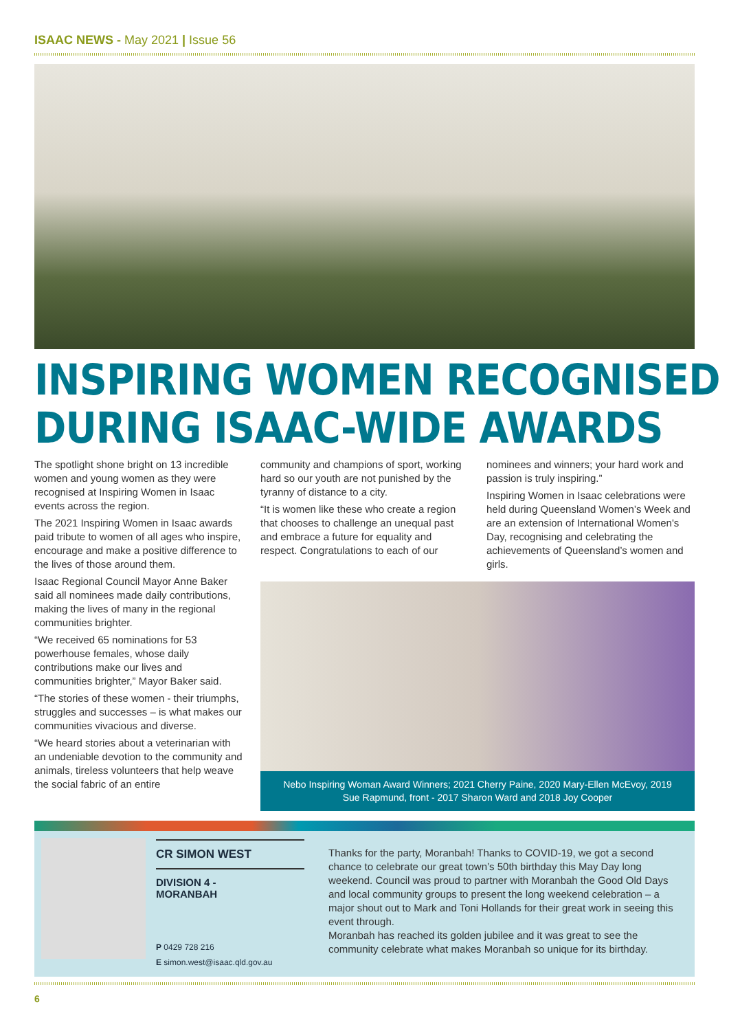ISAAC NEWS - May 2021 | Issue 56
INSPIRING WOMEN RECOGNISED
DURING ISAAC-WIDE AWARDS
The spotlight shone bright on 13 incredible women and young women as they were recognised at Inspiring Women in Isaac events across the region.
The 2021 Inspiring Women in Isaac awards paid tribute to women of all ages who inspire, encourage and make a positive difference to the lives of those around them.
Isaac Regional Council Mayor Anne Baker said all nominees made daily contributions, making the lives of many in the regional communities brighter.
“We received 65 nominations for 53 powerhouse females, whose daily contributions make our lives and communities brighter,” Mayor Baker said.
“The stories of these women - their triumphs, struggles and successes – is what makes our communities vivacious and diverse.
“We heard stories about a veterinarian with an undeniable devotion to the community and animals, tireless volunteers that help weave the social fabric of an entire
community and champions of sport, working hard so our youth are not punished by the tyranny of distance to a city.
“It is women like these who create a region that chooses to challenge an unequal past and embrace a future for equality and respect. Congratulations to each of our
nominees and winners; your hard work and passion is truly inspiring.”
Inspiring Women in Isaac celebrations were held during Queensland Women’s Week and are an extension of International Women's Day, recognising and celebrating the achievements of Queensland’s women and girls.
Nebo Inspiring Woman Award Winners; 2021 Cherry Paine, 2020 Mary-Ellen McEvoy, 2019 Sue Rapmund, front - 2017 Sharon Ward and 2018 Joy Cooper
CR SIMON WEST
DIVISION 4 -
MORANBAH
P 0429 728 216
E simon.west@isaac.qld.gov.au
Thanks for the party, Moranbah! Thanks to COVID-19, we got a second chance to celebrate our great town’s 50th birthday this May Day long weekend. Council was proud to partner with Moranbah the Good Old Days and local community groups to present the long weekend celebration – a major shout out to Mark and Toni Hollands for their great work in seeing this event through.
Moranbah has reached its golden jubilee and it was great to see the community celebrate what makes Moranbah so unique for its birthday.
6